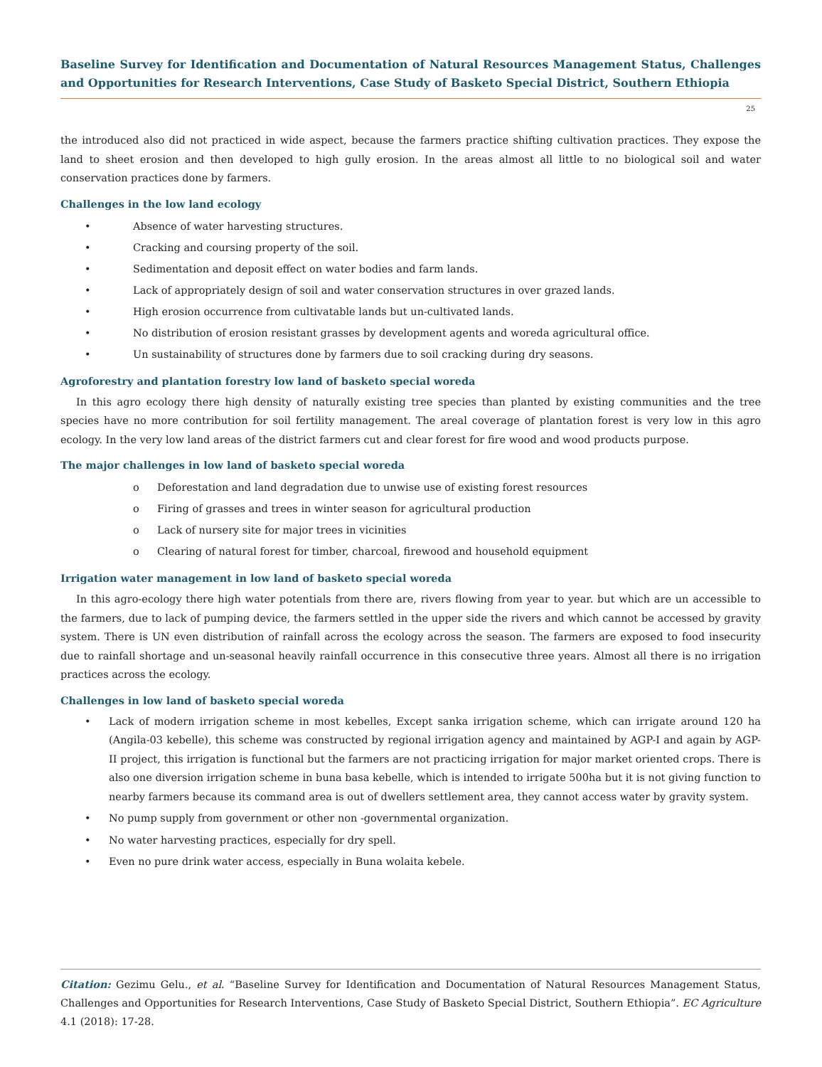Baseline Survey for Identification and Documentation of Natural Resources Management Status, Challenges and Opportunities for Research Interventions, Case Study of Basketo Special District, Southern Ethiopia
25
the introduced also did not practiced in wide aspect, because the farmers practice shifting cultivation practices. They expose the land to sheet erosion and then developed to high gully erosion. In the areas almost all little to no biological soil and water conservation practices done by farmers.
Challenges in the low land ecology
• Absence of water harvesting structures.
• Cracking and coursing property of the soil.
• Sedimentation and deposit effect on water bodies and farm lands.
• Lack of appropriately design of soil and water conservation structures in over grazed lands.
• High erosion occurrence from cultivatable lands but un-cultivated lands.
• No distribution of erosion resistant grasses by development agents and woreda agricultural office.
• Un sustainability of structures done by farmers due to soil cracking during dry seasons.
Agroforestry and plantation forestry low land of basketo special woreda
In this agro ecology there high density of naturally existing tree species than planted by existing communities and the tree species have no more contribution for soil fertility management. The areal coverage of plantation forest is very low in this agro ecology. In the very low land areas of the district farmers cut and clear forest for fire wood and wood products purpose.
The major challenges in low land of basketo special woreda
o Deforestation and land degradation due to unwise use of existing forest resources
o Firing of grasses and trees in winter season for agricultural production
o Lack of nursery site for major trees in vicinities
o Clearing of natural forest for timber, charcoal, firewood and household equipment
Irrigation water management in low land of basketo special woreda
In this agro-ecology there high water potentials from there are, rivers flowing from year to year. but which are un accessible to the farmers, due to lack of pumping device, the farmers settled in the upper side the rivers and which cannot be accessed by gravity system. There is UN even distribution of rainfall across the ecology across the season. The farmers are exposed to food insecurity due to rainfall shortage and un-seasonal heavily rainfall occurrence in this consecutive three years. Almost all there is no irrigation practices across the ecology.
Challenges in low land of basketo special woreda
•
Lack of modern irrigation scheme in most kebelles, Except sanka irrigation scheme, which can irrigate around 120 ha (Angila-03 kebelle), this scheme was constructed by regional irrigation agency and maintained by AGP-I and again by AGP-II project, this irrigation is functional but the farmers are not practicing irrigation for major market oriented crops. There is also one diversion irrigation scheme in buna basa kebelle, which is intended to irrigate 500ha but it is not giving function to nearby farmers because its command area is out of dwellers settlement area, they cannot access water by gravity system.
• No pump supply from government or other non -governmental organization.
• No water harvesting practices, especially for dry spell.
• Even no pure drink water access, especially in Buna wolaita kebele.
Citation: Gezimu Gelu., et al. “Baseline Survey for Identification and Documentation of Natural Resources Management Status, Challenges and Opportunities for Research Interventions, Case Study of Basketo Special District, Southern Ethiopia”. EC Agriculture 4.1 (2018): 17-28.